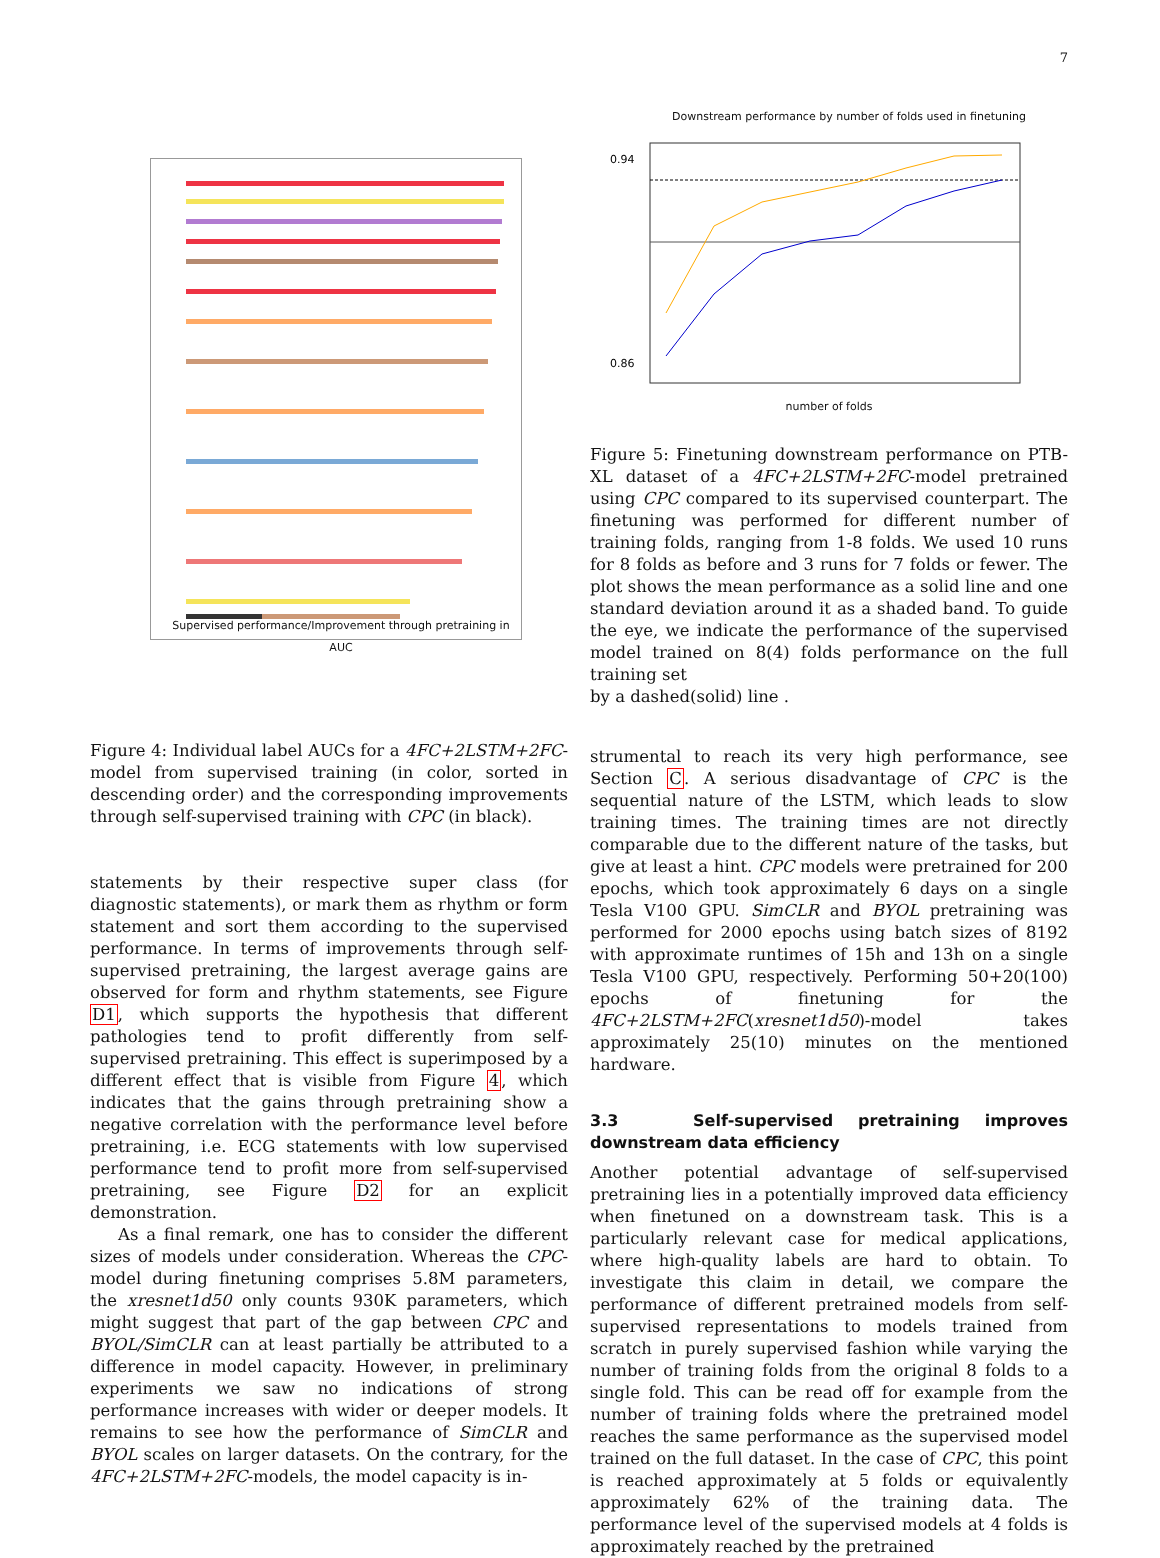7
Supervised performance/Improvement through pretraining in AUC
Figure 4: Individual label AUCs for a 4FC+2LSTM+2FC-model from supervised training (in color, sorted in descending order) and the corresponding improvements through self-supervised training with CPC (in black).
statements by their respective super class (for diagnostic statements), or mark them as rhythm or form statement and sort them according to the supervised performance. In terms of improvements through self-supervised pretraining, the largest average gains are observed for form and rhythm statements, see Figure D1, which supports the hypothesis that different pathologies tend to profit differently from self-supervised pretraining. This effect is superimposed by a different effect that is visible from Figure 4, which indicates that the gains through pretraining show a negative correlation with the performance level before pretraining, i.e. ECG statements with low supervised performance tend to profit more from self-supervised pretraining, see Figure D2 for an explicit demonstration.
As a final remark, one has to consider the different sizes of models under consideration. Whereas the CPC-model during finetuning comprises 5.8M parameters, the xresnet1d50 only counts 930K parameters, which might suggest that part of the gap between CPC and BYOL/SimCLR can at least partially be attributed to a difference in model capacity. However, in preliminary experiments we saw no indications of strong performance increases with wider or deeper models. It remains to see how the performance of SimCLR and BYOL scales on larger datasets. On the contrary, for the 4FC+2LSTM+2FC-models, the model capacity is in-
Downstream performance by number of folds used in finetuning
0.94
0.86
number of folds
Figure 5: Finetuning downstream performance on PTB-XL dataset of a 4FC+2LSTM+2FC-model pretrained using CPC compared to its supervised counterpart. The finetuning was performed for different number of training folds, ranging from 1-8 folds. We used 10 runs for 8 folds as before and 3 runs for 7 folds or fewer. The plot shows the mean performance as a solid line and one standard deviation around it as a shaded band. To guide the eye, we indicate the performance of the supervised model trained on 8(4) folds performance on the full training set
by a dashed(solid) line .
strumental to reach its very high performance, see Section C. A serious disadvantage of CPC is the sequential nature of the LSTM, which leads to slow training times. The training times are not directly comparable due to the different nature of the tasks, but give at least a hint. CPC models were pretrained for 200 epochs, which took approximately 6 days on a single Tesla V100 GPU. SimCLR and BYOL pretraining was performed for 2000 epochs using batch sizes of 8192 with approximate runtimes of 15h and 13h on a single Tesla V100 GPU, respectively. Performing 50+20(100) epochs of finetuning for the 4FC+2LSTM+2FC(xresnet1d50)-model takes approximately 25(10) minutes on the mentioned hardware.
3.3 Self-supervised pretraining improves downstream data efficiency
Another potential advantage of self-supervised pretraining lies in a potentially improved data efficiency when finetuned on a downstream task. This is a particularly relevant case for medical applications, where high-quality labels are hard to obtain. To investigate this claim in detail, we compare the performance of different pretrained models from self-supervised representations to models trained from scratch in purely supervised fashion while varying the number of training folds from the original 8 folds to a single fold. This can be read off for example from the number of training folds where the pretrained model reaches the same performance as the supervised model trained on the full dataset. In the case of CPC, this point is reached approximately at 5 folds or equivalently approximately 62% of the training data. The performance level of the supervised models at 4 folds is approximately reached by the pretrained